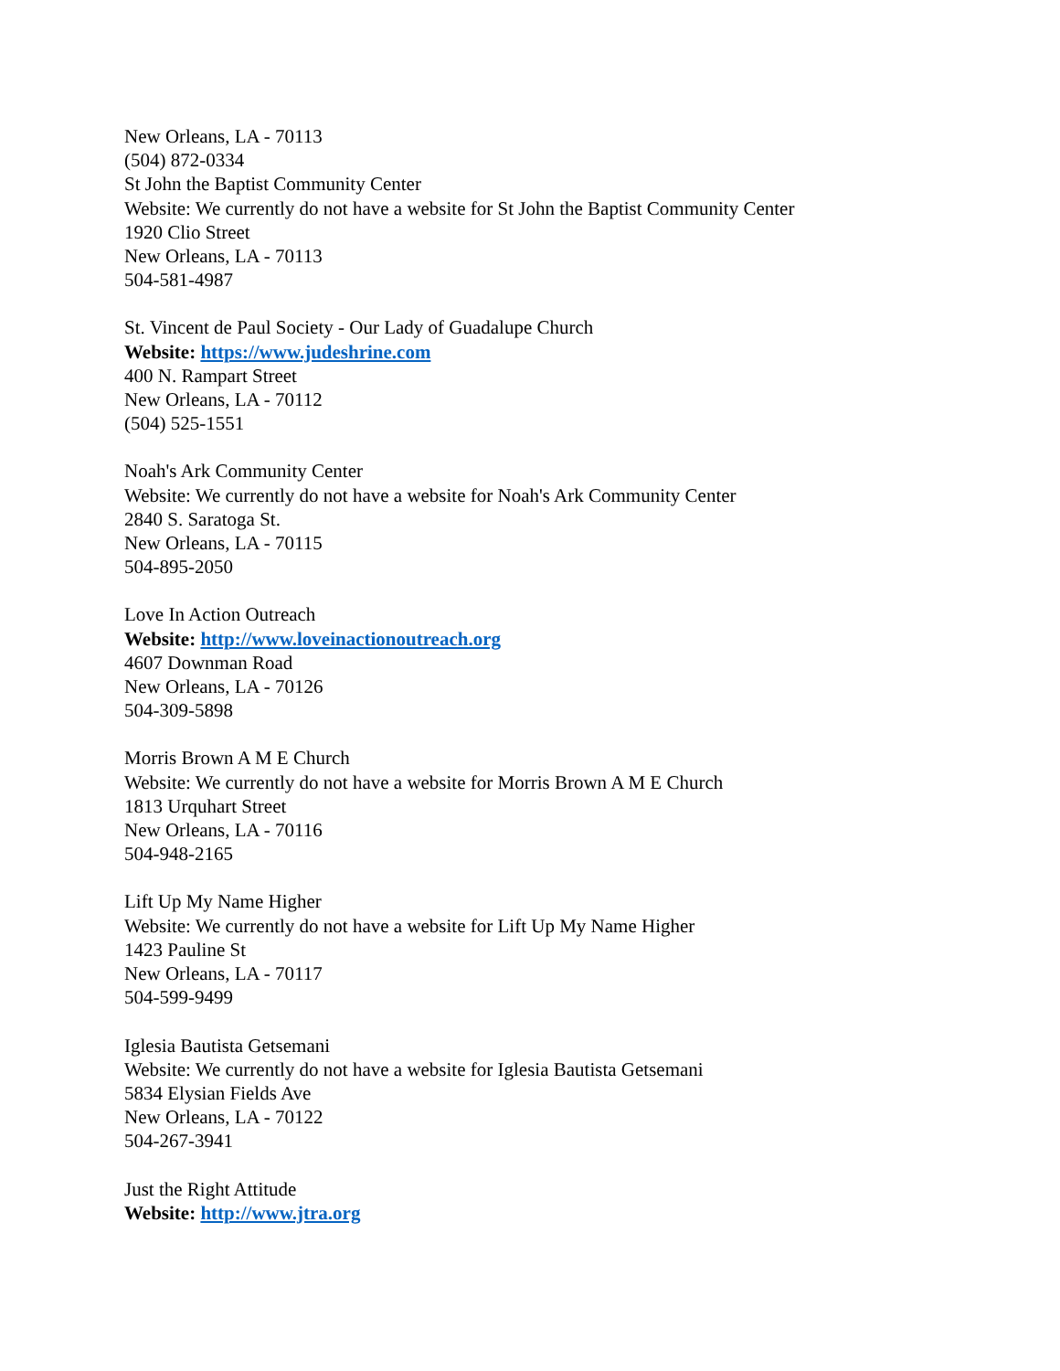New Orleans, LA - 70113
(504) 872-0334
St John the Baptist Community Center
Website: We currently do not have a website for St John the Baptist Community Center
1920 Clio Street
New Orleans, LA - 70113
504-581-4987
St. Vincent de Paul Society - Our Lady of Guadalupe Church
Website: https://www.judeshrine.com
400 N. Rampart Street
New Orleans, LA - 70112
(504) 525-1551
Noah's Ark Community Center
Website: We currently do not have a website for Noah's Ark Community Center
2840 S. Saratoga St.
New Orleans, LA - 70115
504-895-2050
Love In Action Outreach
Website: http://www.loveinactionoutreach.org
4607 Downman Road
New Orleans, LA - 70126
504-309-5898
Morris Brown A M E Church
Website: We currently do not have a website for Morris Brown A M E Church
1813 Urquhart Street
New Orleans, LA - 70116
504-948-2165
Lift Up My Name Higher
Website: We currently do not have a website for Lift Up My Name Higher
1423 Pauline St
New Orleans, LA - 70117
504-599-9499
Iglesia Bautista Getsemani
Website: We currently do not have a website for Iglesia Bautista Getsemani
5834 Elysian Fields Ave
New Orleans, LA - 70122
504-267-3941
Just the Right Attitude
Website: http://www.jtra.org